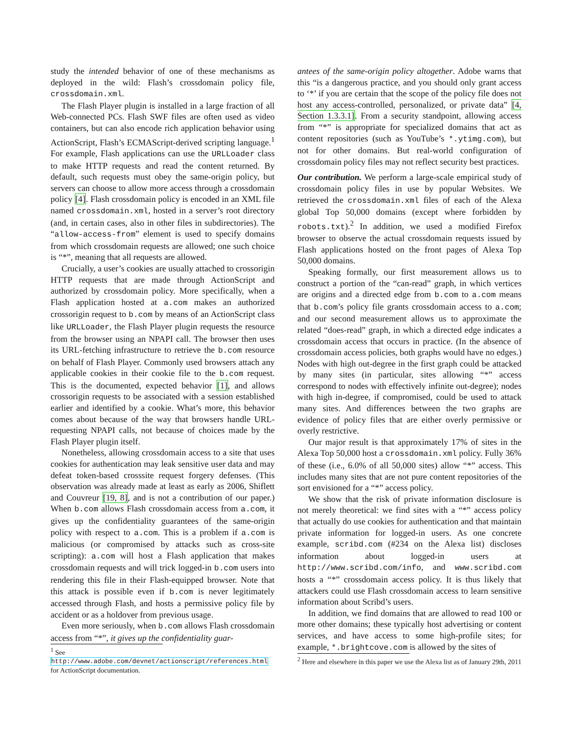study the intended behavior of one of these mechanisms as deployed in the wild: Flash’s crossdomain policy file, crossdomain.xml.
The Flash Player plugin is installed in a large fraction of all Web-connected PCs. Flash SWF files are often used as video containers, but can also encode rich application behavior using ActionScript, Flash’s ECMAScript-derived scripting language.<sup>1</sup> For example, Flash applications can use the URLLoader class to make HTTP requests and read the content returned. By default, such requests must obey the same-origin policy, but servers can choose to allow more access through a crossdomain policy [4]. Flash crossdomain policy is encoded in an XML file named crossdomain.xml, hosted in a server’s root directory (and, in certain cases, also in other files in subdirectories). The “allow-access-from” element is used to specify domains from which crossdomain requests are allowed; one such choice is “*”, meaning that all requests are allowed.
Crucially, a user’s cookies are usually attached to crossorigin HTTP requests that are made through ActionScript and authorized by crossdomain policy. More specifically, when a Flash application hosted at a.com makes an authorized crossorigin request to b.com by means of an ActionScript class like URLLoader, the Flash Player plugin requests the resource from the browser using an NPAPI call. The browser then uses its URL-fetching infrastructure to retrieve the b.com resource on behalf of Flash Player. Commonly used browsers attach any applicable cookies in their cookie file to the b.com request. This is the documented, expected behavior [1], and allows crossorigin requests to be associated with a session established earlier and identified by a cookie. What’s more, this behavior comes about because of the way that browsers handle URL-requesting NPAPI calls, not because of choices made by the Flash Player plugin itself.
Nonetheless, allowing crossdomain access to a site that uses cookies for authentication may leak sensitive user data and may defeat token-based crosssite request forgery defenses. (This observation was already made at least as early as 2006, Shiflett and Couvreur [19, 8], and is not a contribution of our paper.) When b.com allows Flash crossdomain access from a.com, it gives up the confidentiality guarantees of the same-origin policy with respect to a.com. This is a problem if a.com is malicious (or compromised by attacks such as cross-site scripting): a.com will host a Flash application that makes crossdomain requests and will trick logged-in b.com users into rendering this file in their Flash-equipped browser. Note that this attack is possible even if b.com is never legitimately accessed through Flash, and hosts a permissive policy file by accident or as a holdover from previous usage.
Even more seriously, when b.com allows Flash crossdomain access from “*”, it gives up the confidentiality guar-
<sup>1</sup> See http://www.adobe.com/devnet/actionscript/references.html for ActionScript documentation.
antees of the same-origin policy altogether. Adobe warns that this “is a dangerous practice, and you should only grant access to ‘*’ if you are certain that the scope of the policy file does not host any access-controlled, personalized, or private data” [4, Section 1.3.3.1]. From a security standpoint, allowing access from “*” is appropriate for specialized domains that act as content repositories (such as YouTube’s *.ytimg.com), but not for other domains. But real-world configuration of crossdomain policy files may not reflect security best practices.
Our contribution. We perform a large-scale empirical study of crossdomain policy files in use by popular Websites. We retrieved the crossdomain.xml files of each of the Alexa global Top 50,000 domains (except where forbidden by robots.txt).<sup>2</sup> In addition, we used a modified Firefox browser to observe the actual crossdomain requests issued by Flash applications hosted on the front pages of Alexa Top 50,000 domains.
Speaking formally, our first measurement allows us to construct a portion of the “can-read” graph, in which vertices are origins and a directed edge from b.com to a.com means that b.com’s policy file grants crossdomain access to a.com; and our second measurement allows us to approximate the related “does-read” graph, in which a directed edge indicates a crossdomain access that occurs in practice. (In the absence of crossdomain access policies, both graphs would have no edges.) Nodes with high out-degree in the first graph could be attacked by many sites (in particular, sites allowing “*” access correspond to nodes with effectively infinite out-degree); nodes with high in-degree, if compromised, could be used to attack many sites. And differences between the two graphs are evidence of policy files that are either overly permissive or overly restrictive.
Our major result is that approximately 17% of sites in the Alexa Top 50,000 host a crossdomain.xml policy. Fully 36% of these (i.e., 6.0% of all 50,000 sites) allow “*” access. This includes many sites that are not pure content repositories of the sort envisioned for a “*” access policy.
We show that the risk of private information disclosure is not merely theoretical: we find sites with a “*” access policy that actually do use cookies for authentication and that maintain private information for logged-in users. As one concrete example, scribd.com (#234 on the Alexa list) discloses information about logged-in users at http://www.scribd.com/info, and www.scribd.com hosts a “*” crossdomain access policy. It is thus likely that attackers could use Flash crossdomain access to learn sensitive information about Scribd’s users.
In addition, we find domains that are allowed to read 100 or more other domains; these typically host advertising or content services, and have access to some high-profile sites; for example, *.brightcove.com is allowed by the sites of
<sup>2</sup> Here and elsewhere in this paper we use the Alexa list as of January 29th, 2011